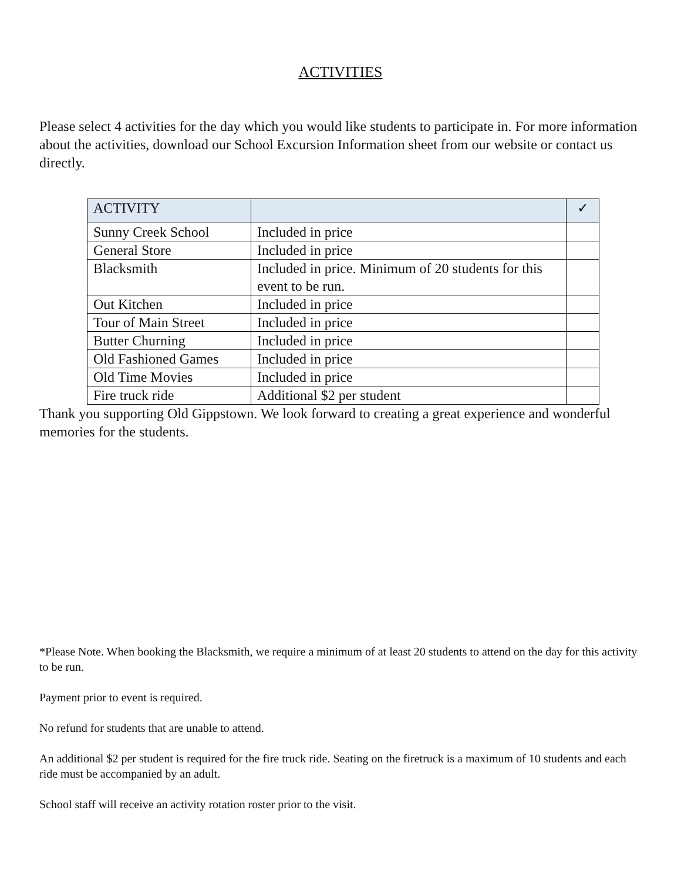ACTIVITIES
Please select 4 activities for the day which you would like students to participate in. For more information about the activities, download our School Excursion Information sheet from our website or contact us directly.
| ACTIVITY | | ✓ |
| --- | --- | --- |
| Sunny Creek School | Included in price | |
| General Store | Included in price | |
| Blacksmith | Included in price. Minimum of 20 students for this event to be run. | |
| Out Kitchen | Included in price | |
| Tour of Main Street | Included in price | |
| Butter Churning | Included in price | |
| Old Fashioned Games | Included in price | |
| Old Time Movies | Included in price | |
| Fire truck ride | Additional $2 per student | |
Thank you supporting Old Gippstown. We look forward to creating a great experience and wonderful memories for the students.
*Please Note. When booking the Blacksmith, we require a minimum of at least 20 students to attend on the day for this activity to be run.
Payment prior to event is required.
No refund for students that are unable to attend.
An additional $2 per student is required for the fire truck ride. Seating on the firetruck is a maximum of 10 students and each ride must be accompanied by an adult.
School staff will receive an activity rotation roster prior to the visit.